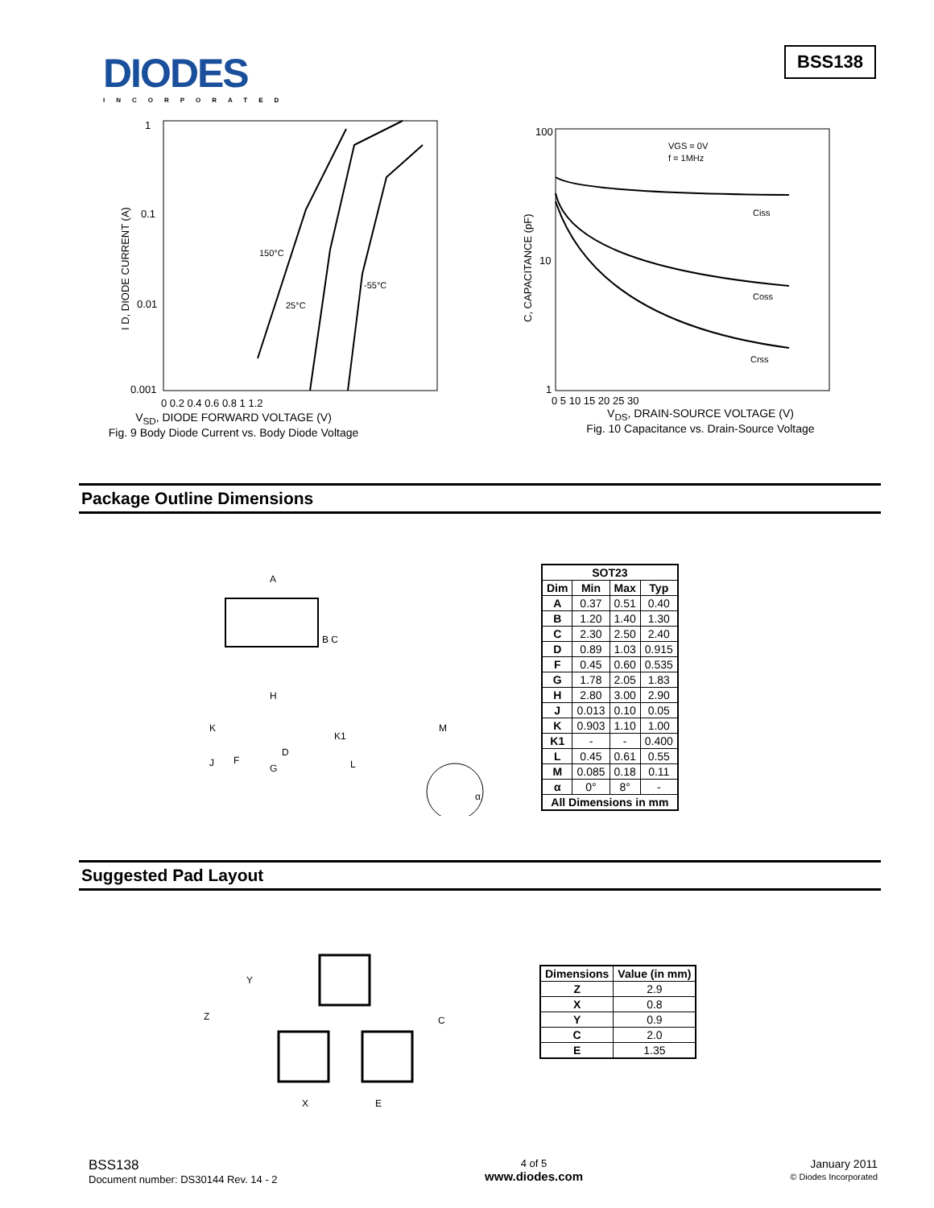DIODES
INCORPORATED
BSS138
1
0.1
0.01
0.001
150°C
25°C
-55°C
0 0.2 0.4 0.6 0.8 1 1.2
I D, DIODE CURRENT (A)
V<sub>SD</sub>, DIODE FORWARD VOLTAGE (V)
Fig. 9 Body Diode Current vs. Body Diode Voltage
100
10
1
VGS = 0V
f = 1MHz
Ciss
Coss
Crss
0 5 10 15 20 25 30
C, CAPACITANCE (pF)
V<sub>DS</sub>, DRAIN-SOURCE VOLTAGE (V)
Fig. 10 Capacitance vs. Drain-Source Voltage
Package Outline Dimensions
A
B C
H
K
K1
M
D
F
G
J
L
α
| SOT23 | | | |
| --- | --- | --- | --- |
| Dim | Min | Max | Typ |
| A | 0.37 | 0.51 | 0.40 |
| B | 1.20 | 1.40 | 1.30 |
| C | 2.30 | 2.50 | 2.40 |
| D | 0.89 | 1.03 | 0.915 |
| F | 0.45 | 0.60 | 0.535 |
| G | 1.78 | 2.05 | 1.83 |
| H | 2.80 | 3.00 | 2.90 |
| J | 0.013 | 0.10 | 0.05 |
| K | 0.903 | 1.10 | 1.00 |
| K1 | - | - | 0.400 |
| L | 0.45 | 0.61 | 0.55 |
| M | 0.085 | 0.18 | 0.11 |
| α | 0° | 8° | - |
| All Dimensions in mm | | | |
Suggested Pad Layout
Z
Y
C
X
E
| Dimensions | Value (in mm) |
| --- | --- |
| Z | 2.9 |
| X | 0.8 |
| Y | 0.9 |
| C | 2.0 |
| E | 1.35 |
BSS138
Document number: DS30144 Rev. 14 - 2
4 of 5
www.diodes.com
January 2011
© Diodes Incorporated